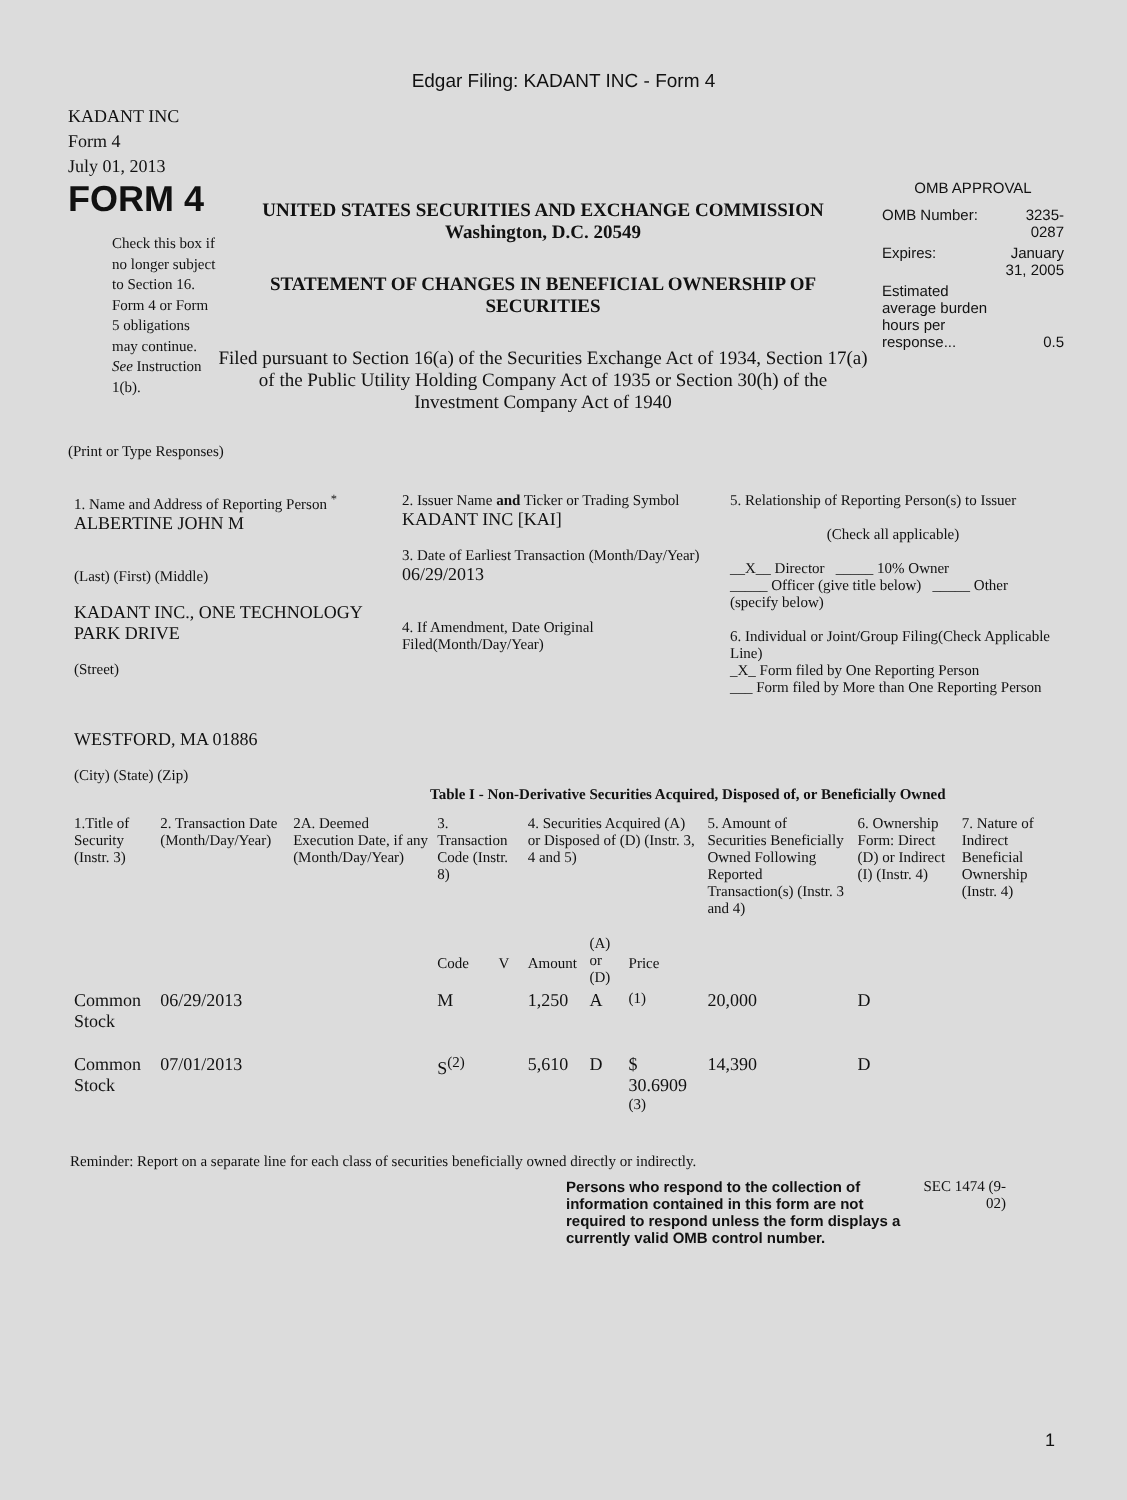Edgar Filing: KADANT INC - Form 4
KADANT INC
Form 4
July 01, 2013
FORM 4
Check this box if no longer subject to Section 16. Form 4 or Form 5 obligations may continue. See Instruction 1(b).
UNITED STATES SECURITIES AND EXCHANGE COMMISSION
Washington, D.C. 20549
STATEMENT OF CHANGES IN BENEFICIAL OWNERSHIP OF SECURITIES
Filed pursuant to Section 16(a) of the Securities Exchange Act of 1934, Section 17(a) of the Public Utility Holding Company Act of 1935 or Section 30(h) of the Investment Company Act of 1940
OMB APPROVAL
| OMB Number: | 3235-0287 |
| Expires: | January 31, 2005 |
| Estimated average burden hours per response... | 0.5 |
(Print or Type Responses)
| 1. Name and Address of Reporting Person <sup>*</sup> ALBERTINE JOHN M (Last) (First) (Middle) KADANT INC., ONE TECHNOLOGY PARK DRIVE (Street) WESTFORD, MA 01886 (City) (State) (Zip) | 2. Issuer Name and Ticker or Trading Symbol KADANT INC [KAI] 3. Date of Earliest Transaction (Month/Day/Year) 06/29/2013 4. If Amendment, Date Original Filed(Month/Day/Year) | 5. Relationship of Reporting Person(s) to Issuer (Check all applicable) __X__ Director _____ 10% Owner _____ Officer (give title below) _____ Other (specify below) 6. Individual or Joint/Group Filing(Check Applicable Line) _X_ Form filed by One Reporting Person ___ Form filed by More than One Reporting Person |
Table I - Non-Derivative Securities Acquired, Disposed of, or Beneficially Owned
| 1.Title of Security (Instr. 3) | 2. Transaction Date (Month/Day/Year) | 2A. Deemed Execution Date, if any (Month/Day/Year) | 3. Transaction Code (Instr. 8) | | 4. Securities Acquired (A) or Disposed of (D) (Instr. 3, 4 and 5) | | | 5. Amount of Securities Beneficially Owned Following Reported Transaction(s) (Instr. 3 and 4) | 6. Ownership Form: Direct (D) or Indirect (I) (Instr. 4) | 7. Nature of Indirect Beneficial Ownership (Instr. 4) |
| --- | --- | --- | --- | --- | --- | --- | --- | --- | --- | --- |
| | | | Code | V | Amount | (A) or (D) | Price | | | |
| Common Stock | 06/29/2013 | | M | | 1,250 | A | <sup>(1)</sup> | 20,000 | D | |
| Common Stock | 07/01/2013 | | S<sup>(2)</sup> | | 5,610 | D | $ 30.6909 <sup>(3)</sup> | 14,390 | D | |
Reminder: Report on a separate line for each class of securities beneficially owned directly or indirectly.
Persons who respond to the collection of information contained in this form are not required to respond unless the form displays a currently valid OMB control number.
SEC 1474 (9-02)
1